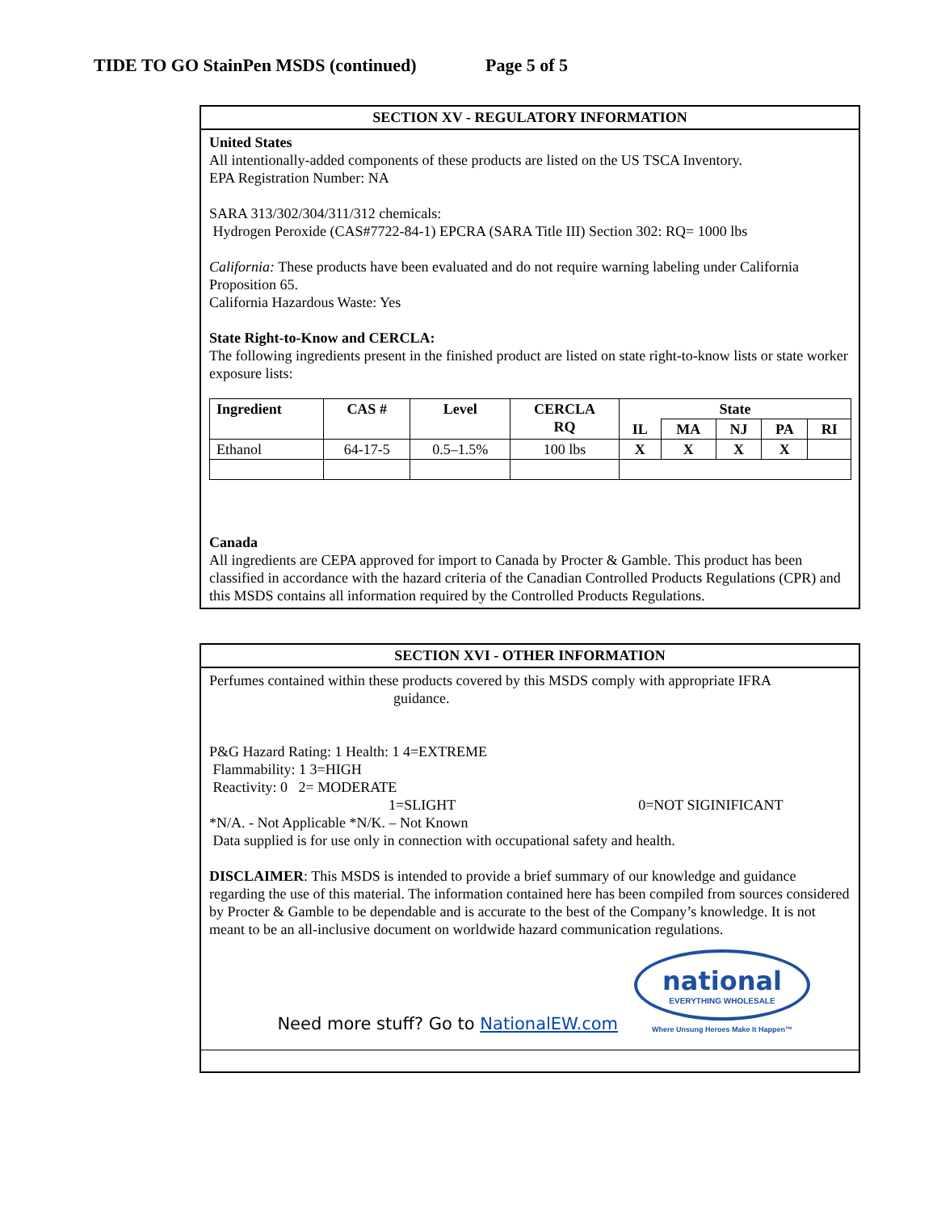TIDE TO GO StainPen MSDS (continued) Page 5 of 5
SECTION XV - REGULATORY INFORMATION
United States
All intentionally-added components of these products are listed on the US TSCA Inventory.
EPA Registration Number: NA
SARA 313/302/304/311/312 chemicals:
Hydrogen Peroxide (CAS#7722-84-1) EPCRA (SARA Title III) Section 302: RQ= 1000 lbs
California: These products have been evaluated and do not require warning labeling under California Proposition 65.
California Hazardous Waste: Yes
State Right-to-Know and CERCLA:
The following ingredients present in the finished product are listed on state right-to-know lists or state worker exposure lists:
| Ingredient | CAS # | Level | CERCLA RQ | State | | | | |
| --- | --- | --- | --- | --- | --- | --- | --- | --- |
| | | | | IL | MA | NJ | PA | RI |
| Ethanol | 64-17-5 | 0.5–1.5% | 100 lbs | X | X | X | X | |
Canada
All ingredients are CEPA approved for import to Canada by Procter & Gamble. This product has been classified in accordance with the hazard criteria of the Canadian Controlled Products Regulations (CPR) and this MSDS contains all information required by the Controlled Products Regulations.
SECTION XVI - OTHER INFORMATION
Perfumes contained within these products covered by this MSDS comply with appropriate IFRA
guidance.
P&G Hazard Rating: 1 Health: 1 4=EXTREME
Flammability: 1 3=HIGH
Reactivity: 0 2= MODERATE
1=SLIGHT 0=NOT SIGINIFICANT
*N/A. - Not Applicable *N/K. – Not Known
Data supplied is for use only in connection with occupational safety and health.
DISCLAIMER: This MSDS is intended to provide a brief summary of our knowledge and guidance regarding the use of this material. The information contained here has been compiled from sources considered by Procter & Gamble to be dependable and is accurate to the best of the Company’s knowledge. It is not meant to be an all-inclusive document on worldwide hazard communication regulations.
Need more stuff? Go to NationalEW.com
national
EVERYTHING WHOLESALE
Where Unsung Heroes Make It Happen™